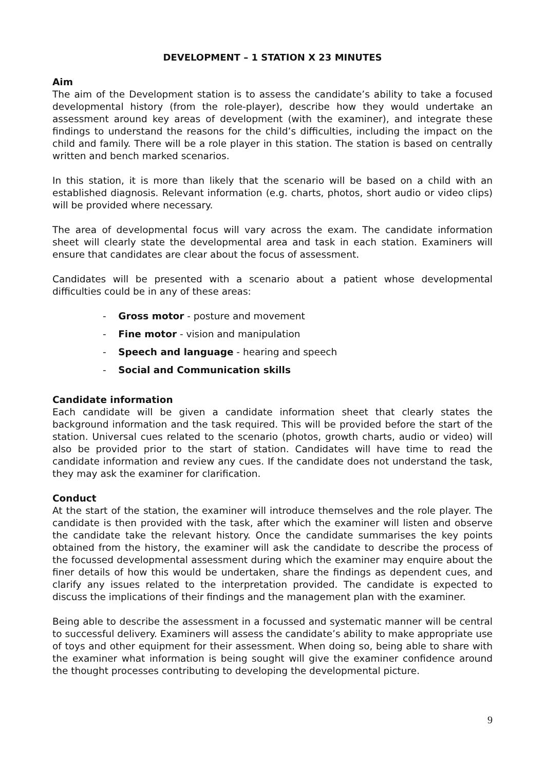DEVELOPMENT – 1 STATION X 23 MINUTES
Aim
The aim of the Development station is to assess the candidate’s ability to take a focused developmental history (from the role-player), describe how they would undertake an assessment around key areas of development (with the examiner), and integrate these findings to understand the reasons for the child’s difficulties, including the impact on the child and family. There will be a role player in this station. The station is based on centrally written and bench marked scenarios.
In this station, it is more than likely that the scenario will be based on a child with an established diagnosis. Relevant information (e.g. charts, photos, short audio or video clips) will be provided where necessary.
The area of developmental focus will vary across the exam. The candidate information sheet will clearly state the developmental area and task in each station. Examiners will ensure that candidates are clear about the focus of assessment.
Candidates will be presented with a scenario about a patient whose developmental difficulties could be in any of these areas:
- Gross motor - posture and movement
- Fine motor - vision and manipulation
- Speech and language - hearing and speech
- Social and Communication skills
Candidate information
Each candidate will be given a candidate information sheet that clearly states the background information and the task required. This will be provided before the start of the station. Universal cues related to the scenario (photos, growth charts, audio or video) will also be provided prior to the start of station. Candidates will have time to read the candidate information and review any cues. If the candidate does not understand the task, they may ask the examiner for clarification.
Conduct
At the start of the station, the examiner will introduce themselves and the role player. The candidate is then provided with the task, after which the examiner will listen and observe the candidate take the relevant history. Once the candidate summarises the key points obtained from the history, the examiner will ask the candidate to describe the process of the focussed developmental assessment during which the examiner may enquire about the finer details of how this would be undertaken, share the findings as dependent cues, and clarify any issues related to the interpretation provided. The candidate is expected to discuss the implications of their findings and the management plan with the examiner.
Being able to describe the assessment in a focussed and systematic manner will be central to successful delivery. Examiners will assess the candidate’s ability to make appropriate use of toys and other equipment for their assessment. When doing so, being able to share with the examiner what information is being sought will give the examiner confidence around the thought processes contributing to developing the developmental picture.
9